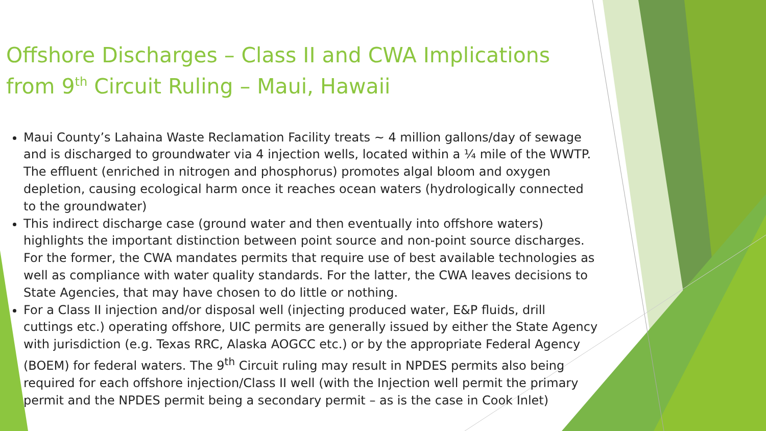Offshore Discharges – Class II and CWA Implications from 9<sup>th</sup> Circuit Ruling – Maui, Hawaii
Maui County’s Lahaina Waste Reclamation Facility treats ~ 4 million gallons/day of sewage and is discharged to groundwater via 4 injection wells, located within a ¼ mile of the WWTP. The effluent (enriched in nitrogen and phosphorus) promotes algal bloom and oxygen depletion, causing ecological harm once it reaches ocean waters (hydrologically connected to the groundwater)
This indirect discharge case (ground water and then eventually into offshore waters) highlights the important distinction between point source and non-point source discharges. For the former, the CWA mandates permits that require use of best available technologies as well as compliance with water quality standards. For the latter, the CWA leaves decisions to State Agencies, that may have chosen to do little or nothing.
For a Class II injection and/or disposal well (injecting produced water, E&P fluids, drill cuttings etc.) operating offshore, UIC permits are generally issued by either the State Agency with jurisdiction (e.g. Texas RRC, Alaska AOGCC etc.) or by the appropriate Federal Agency (BOEM) for federal waters. The 9<sup>th</sup> Circuit ruling may result in NPDES permits also being required for each offshore injection/Class II well (with the Injection well permit the primary permit and the NPDES permit being a secondary permit – as is the case in Cook Inlet)